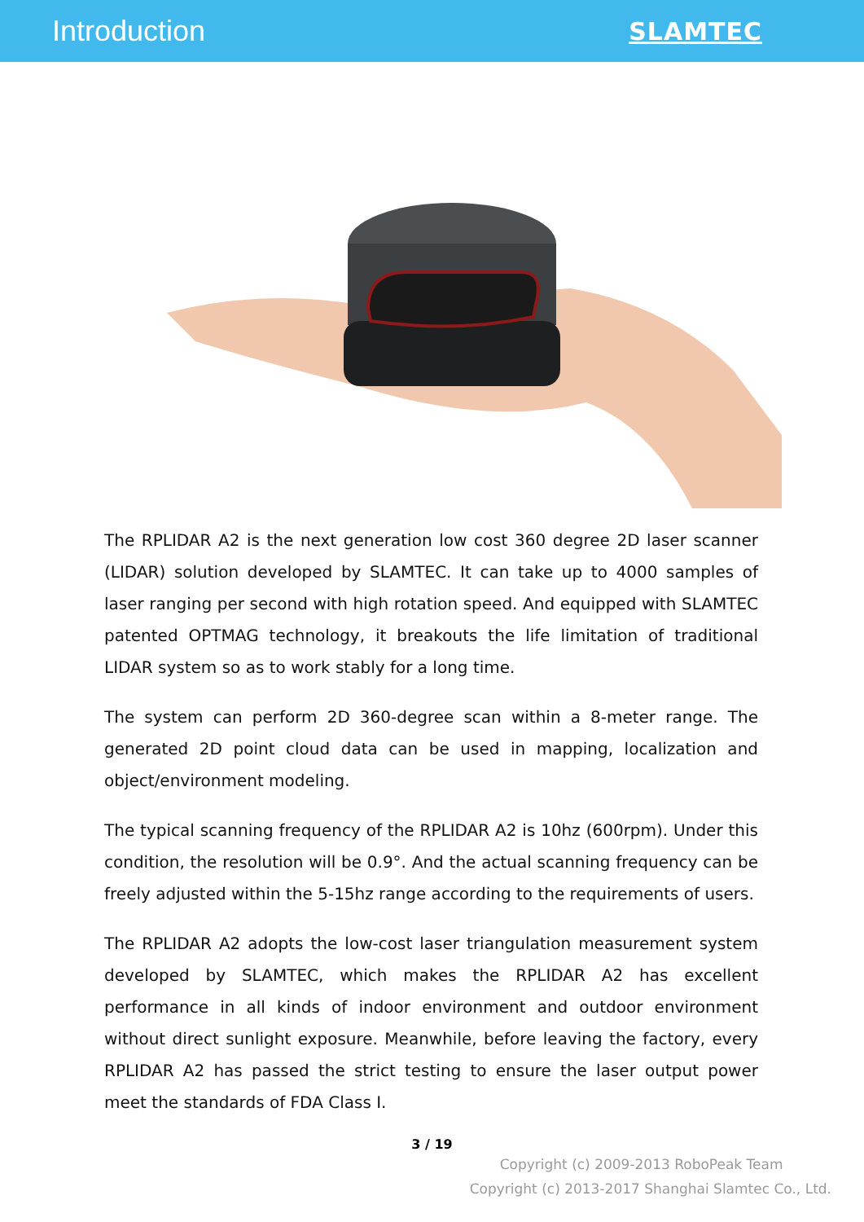Introduction
SLAMTEC
The RPLIDAR A2 is the next generation low cost 360 degree 2D laser scanner (LIDAR) solution developed by SLAMTEC. It can take up to 4000 samples of laser ranging per second with high rotation speed. And equipped with SLAMTEC patented OPTMAG technology, it breakouts the life limitation of traditional LIDAR system so as to work stably for a long time.
The system can perform 2D 360-degree scan within a 8-meter range. The generated 2D point cloud data can be used in mapping, localization and object/environment modeling.
The typical scanning frequency of the RPLIDAR A2 is 10hz (600rpm). Under this condition, the resolution will be 0.9°. And the actual scanning frequency can be freely adjusted within the 5-15hz range according to the requirements of users.
The RPLIDAR A2 adopts the low-cost laser triangulation measurement system developed by SLAMTEC, which makes the RPLIDAR A2 has excellent performance in all kinds of indoor environment and outdoor environment without direct sunlight exposure. Meanwhile, before leaving the factory, every RPLIDAR A2 has passed the strict testing to ensure the laser output power meet the standards of FDA Class I.
3 / 19
Copyright (c) 2009-2013 RoboPeak Team
Copyright (c) 2013-2017 Shanghai Slamtec Co., Ltd.